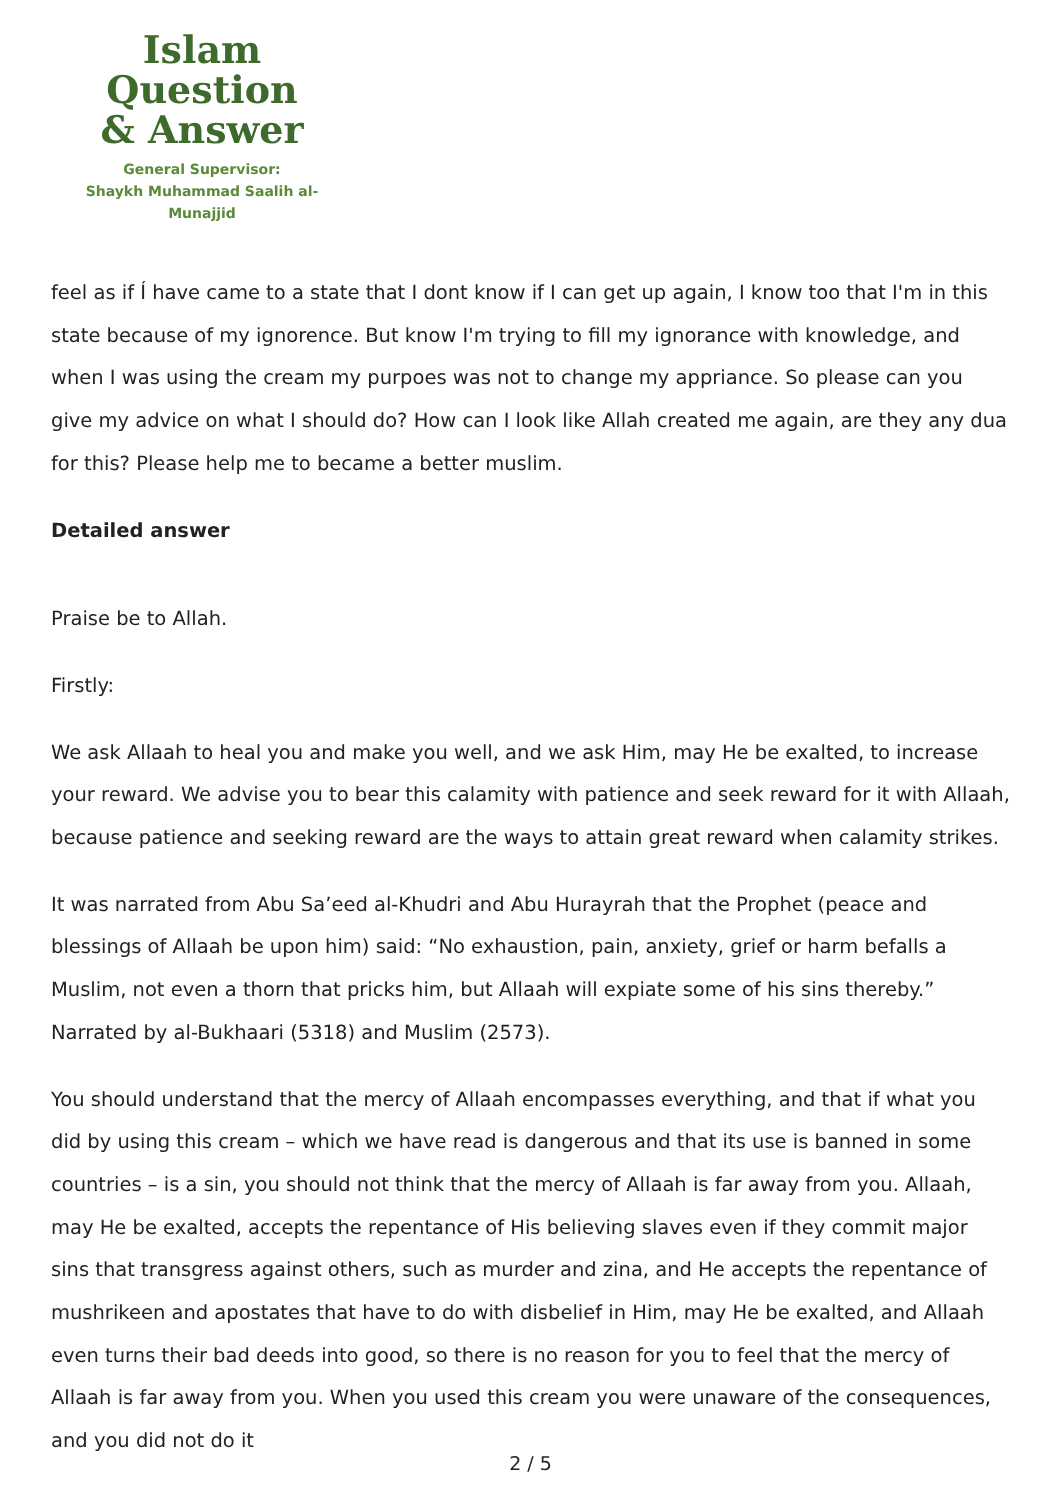Islam Question
& Answer
General Supervisor:
Shaykh Muhammad Saalih al-Munajjid
feel as if Í have came to a state that I dont know if I can get up again, I know too that I'm in this state because of my ignorence. But know I'm trying to fill my ignorance with knowledge, and when I was using the cream my purpoes was not to change my appriance. So please can you give my advice on what I should do? How can I look like Allah created me again, are they any dua for this? Please help me to became a better muslim.
Detailed answer
Praise be to Allah.
Firstly:
We ask Allaah to heal you and make you well, and we ask Him, may He be exalted, to increase your reward. We advise you to bear this calamity with patience and seek reward for it with Allaah, because patience and seeking reward are the ways to attain great reward when calamity strikes.
It was narrated from Abu Sa’eed al-Khudri and Abu Hurayrah that the Prophet (peace and blessings of Allaah be upon him) said: “No exhaustion, pain, anxiety, grief or harm befalls a Muslim, not even a thorn that pricks him, but Allaah will expiate some of his sins thereby.” Narrated by al-Bukhaari (5318) and Muslim (2573).
You should understand that the mercy of Allaah encompasses everything, and that if what you did by using this cream – which we have read is dangerous and that its use is banned in some countries – is a sin, you should not think that the mercy of Allaah is far away from you. Allaah, may He be exalted, accepts the repentance of His believing slaves even if they commit major sins that transgress against others, such as murder and zina, and He accepts the repentance of mushrikeen and apostates that have to do with disbelief in Him, may He be exalted, and Allaah even turns their bad deeds into good, so there is no reason for you to feel that the mercy of Allaah is far away from you. When you used this cream you were unaware of the consequences, and you did not do it
2 / 5